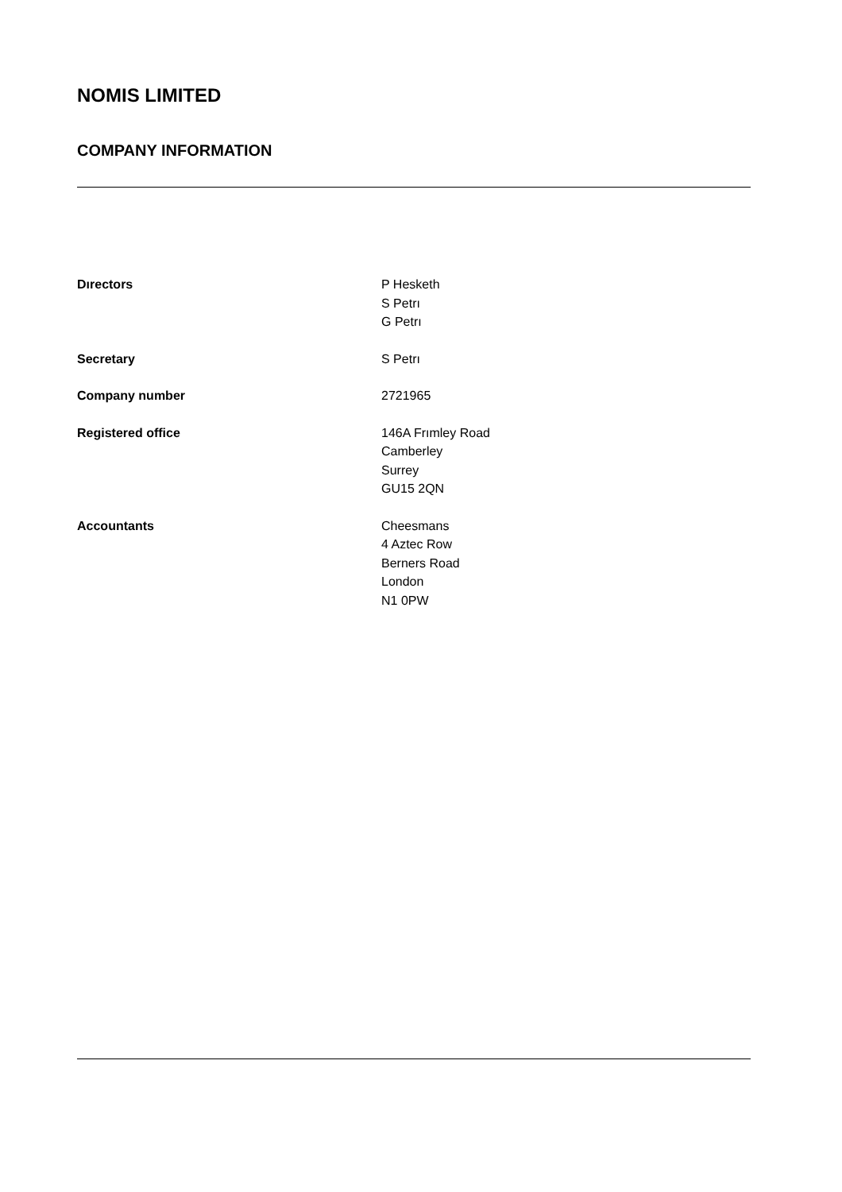NOMIS LIMITED
COMPANY INFORMATION
Dırectors P Hesketh
S Petrı
G Petrı
Secretary S Petrı
Company number 2721965
Registered office 146A Frımley Road
Camberley
Surrey
GU15 2QN
Accountants Cheesmans
4 Aztec Row
Berners Road
London
N1 0PW